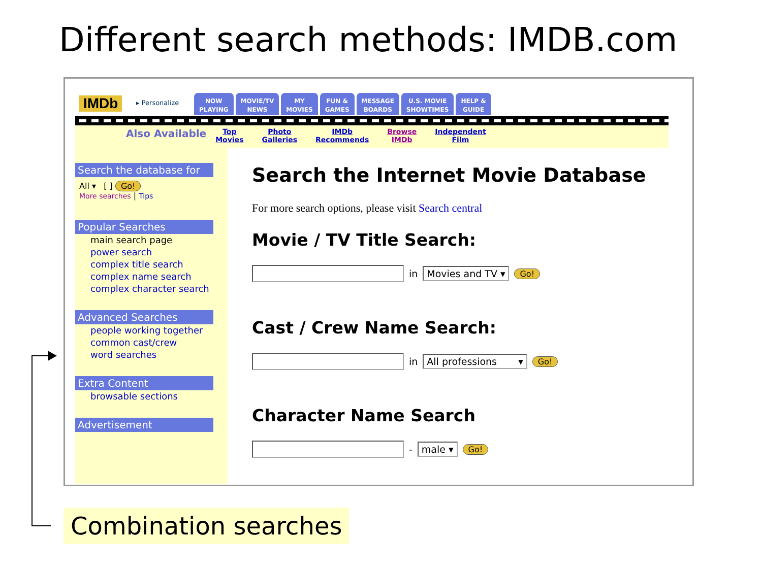Different search methods: IMDB.com
IMDb ▸ Personalize
NOW
PLAYING
MOVIE/TV
NEWS
MY
MOVIES
FUN &
GAMES
MESSAGE
BOARDS
U.S. MOVIE
SHOWTIMES
HELP &
GUIDE
Also Available Top
Movies Photo
Galleries IMDb
Recommends Browse
IMDb Independent
Film
Search the database for
All ▾ [ ] Go!
More searches | Tips
Popular Searches
main search page
power search
complex title search
complex name search
complex character search
Advanced Searches
people working together
common cast/crew
word searches
Extra Content
browsable sections
Advertisement
Search the Internet Movie Database
For more search options, please visit Search central
Movie / TV Title Search:
in Movies and TV ▾ Go!
Cast / Crew Name Search:
in All professions ▾ Go!
Character Name Search
- male ▾ Go!
Combination searches